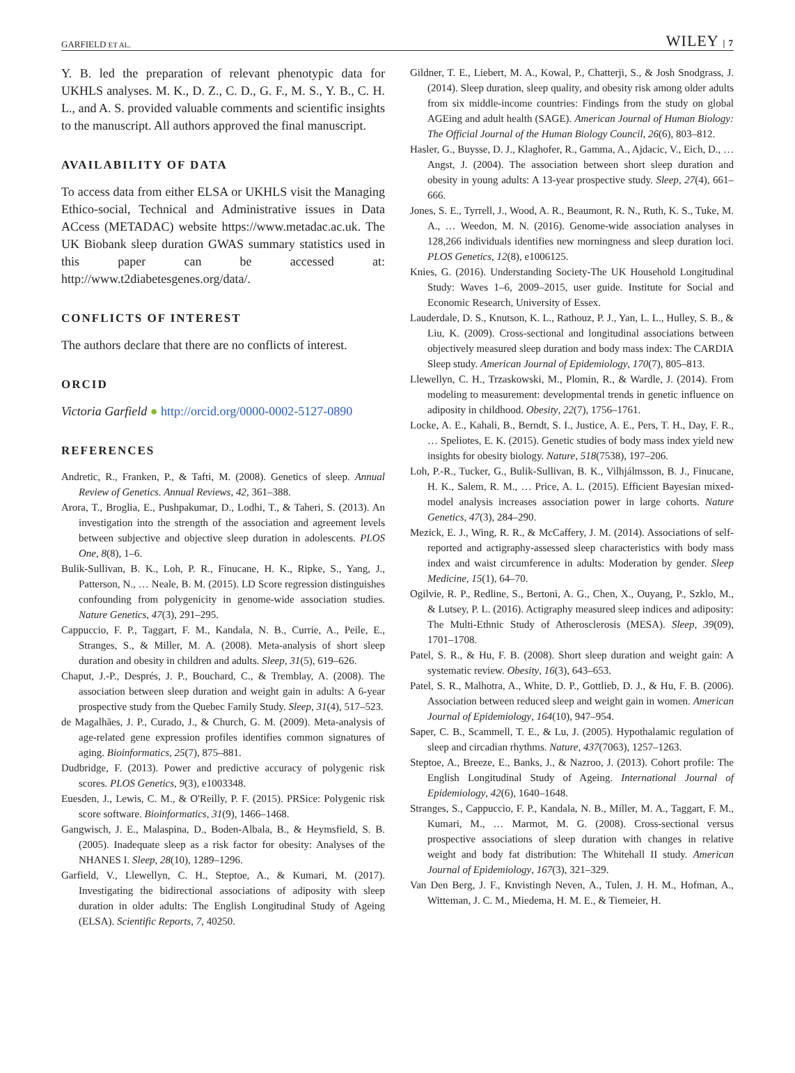GARFIELD ET AL. WILEY | 7
Y. B. led the preparation of relevant phenotypic data for UKHLS analyses. M. K., D. Z., C. D., G. F., M. S., Y. B., C. H. L., and A. S. provided valuable comments and scientific insights to the manuscript. All authors approved the final manuscript.
AVAILABILITY OF DATA
To access data from either ELSA or UKHLS visit the Managing Ethico-social, Technical and Administrative issues in Data ACcess (METADAC) website https://www.metadac.ac.uk. The UK Biobank sleep duration GWAS summary statistics used in this paper can be accessed at: http://www.t2diabetesgenes.org/data/.
CONFLICTS OF INTEREST
The authors declare that there are no conflicts of interest.
ORCID
Victoria Garfield ● http://orcid.org/0000-0002-5127-0890
REFERENCES
Andretic, R., Franken, P., & Tafti, M. (2008). Genetics of sleep. Annual Review of Genetics. Annual Reviews, 42, 361–388.
Arora, T., Broglia, E., Pushpakumar, D., Lodhi, T., & Taheri, S. (2013). An investigation into the strength of the association and agreement levels between subjective and objective sleep duration in adolescents. PLOS One, 8(8), 1–6.
Bulik-Sullivan, B. K., Loh, P. R., Finucane, H. K., Ripke, S., Yang, J., Patterson, N., … Neale, B. M. (2015). LD Score regression distinguishes confounding from polygenicity in genome-wide association studies. Nature Genetics, 47(3), 291–295.
Cappuccio, F. P., Taggart, F. M., Kandala, N. B., Currie, A., Peile, E., Stranges, S., & Miller, M. A. (2008). Meta-analysis of short sleep duration and obesity in children and adults. Sleep, 31(5), 619–626.
Chaput, J.-P., Després, J. P., Bouchard, C., & Tremblay, A. (2008). The association between sleep duration and weight gain in adults: A 6-year prospective study from the Quebec Family Study. Sleep, 31(4), 517–523.
de Magalhães, J. P., Curado, J., & Church, G. M. (2009). Meta-analysis of age-related gene expression profiles identifies common signatures of aging. Bioinformatics, 25(7), 875–881.
Dudbridge, F. (2013). Power and predictive accuracy of polygenic risk scores. PLOS Genetics, 9(3), e1003348.
Euesden, J., Lewis, C. M., & O'Reilly, P. F. (2015). PRSice: Polygenic risk score software. Bioinformatics, 31(9), 1466–1468.
Gangwisch, J. E., Malaspina, D., Boden-Albala, B., & Heymsfield, S. B. (2005). Inadequate sleep as a risk factor for obesity: Analyses of the NHANES I. Sleep, 28(10), 1289–1296.
Garfield, V., Llewellyn, C. H., Steptoe, A., & Kumari, M. (2017). Investigating the bidirectional associations of adiposity with sleep duration in older adults: The English Longitudinal Study of Ageing (ELSA). Scientific Reports, 7, 40250.
Gildner, T. E., Liebert, M. A., Kowal, P., Chatterji, S., & Josh Snodgrass, J. (2014). Sleep duration, sleep quality, and obesity risk among older adults from six middle-income countries: Findings from the study on global AGEing and adult health (SAGE). American Journal of Human Biology: The Official Journal of the Human Biology Council, 26(6), 803–812.
Hasler, G., Buysse, D. J., Klaghofer, R., Gamma, A., Ajdacic, V., Eich, D., … Angst, J. (2004). The association between short sleep duration and obesity in young adults: A 13-year prospective study. Sleep, 27(4), 661–666.
Jones, S. E., Tyrrell, J., Wood, A. R., Beaumont, R. N., Ruth, K. S., Tuke, M. A., … Weedon, M. N. (2016). Genome-wide association analyses in 128,266 individuals identifies new morningness and sleep duration loci. PLOS Genetics, 12(8), e1006125.
Knies, G. (2016). Understanding Society-The UK Household Longitudinal Study: Waves 1–6, 2009–2015, user guide. Institute for Social and Economic Research, University of Essex.
Lauderdale, D. S., Knutson, K. L., Rathouz, P. J., Yan, L. L., Hulley, S. B., & Liu, K. (2009). Cross-sectional and longitudinal associations between objectively measured sleep duration and body mass index: The CARDIA Sleep study. American Journal of Epidemiology, 170(7), 805–813.
Llewellyn, C. H., Trzaskowski, M., Plomin, R., & Wardle, J. (2014). From modeling to measurement: developmental trends in genetic influence on adiposity in childhood. Obesity, 22(7), 1756–1761.
Locke, A. E., Kahali, B., Berndt, S. I., Justice, A. E., Pers, T. H., Day, F. R., … Speliotes, E. K. (2015). Genetic studies of body mass index yield new insights for obesity biology. Nature, 518(7538), 197–206.
Loh, P.-R., Tucker, G., Bulik-Sullivan, B. K., Vilhjálmsson, B. J., Finucane, H. K., Salem, R. M., … Price, A. L. (2015). Efficient Bayesian mixed-model analysis increases association power in large cohorts. Nature Genetics, 47(3), 284–290.
Mezick, E. J., Wing, R. R., & McCaffery, J. M. (2014). Associations of self-reported and actigraphy-assessed sleep characteristics with body mass index and waist circumference in adults: Moderation by gender. Sleep Medicine, 15(1), 64–70.
Ogilvie, R. P., Redline, S., Bertoni, A. G., Chen, X., Ouyang, P., Szklo, M., & Lutsey, P. L. (2016). Actigraphy measured sleep indices and adiposity: The Multi-Ethnic Study of Atherosclerosis (MESA). Sleep, 39(09), 1701–1708.
Patel, S. R., & Hu, F. B. (2008). Short sleep duration and weight gain: A systematic review. Obesity, 16(3), 643–653.
Patel, S. R., Malhotra, A., White, D. P., Gottlieb, D. J., & Hu, F. B. (2006). Association between reduced sleep and weight gain in women. American Journal of Epidemiology, 164(10), 947–954.
Saper, C. B., Scammell, T. E., & Lu, J. (2005). Hypothalamic regulation of sleep and circadian rhythms. Nature, 437(7063), 1257–1263.
Steptoe, A., Breeze, E., Banks, J., & Nazroo, J. (2013). Cohort profile: The English Longitudinal Study of Ageing. International Journal of Epidemiology, 42(6), 1640–1648.
Stranges, S., Cappuccio, F. P., Kandala, N. B., Miller, M. A., Taggart, F. M., Kumari, M., … Marmot, M. G. (2008). Cross-sectional versus prospective associations of sleep duration with changes in relative weight and body fat distribution: The Whitehall II study. American Journal of Epidemiology, 167(3), 321–329.
Van Den Berg, J. F., Knvistingh Neven, A., Tulen, J. H. M., Hofman, A., Witteman, J. C. M., Miedema, H. M. E., & Tiemeier, H.